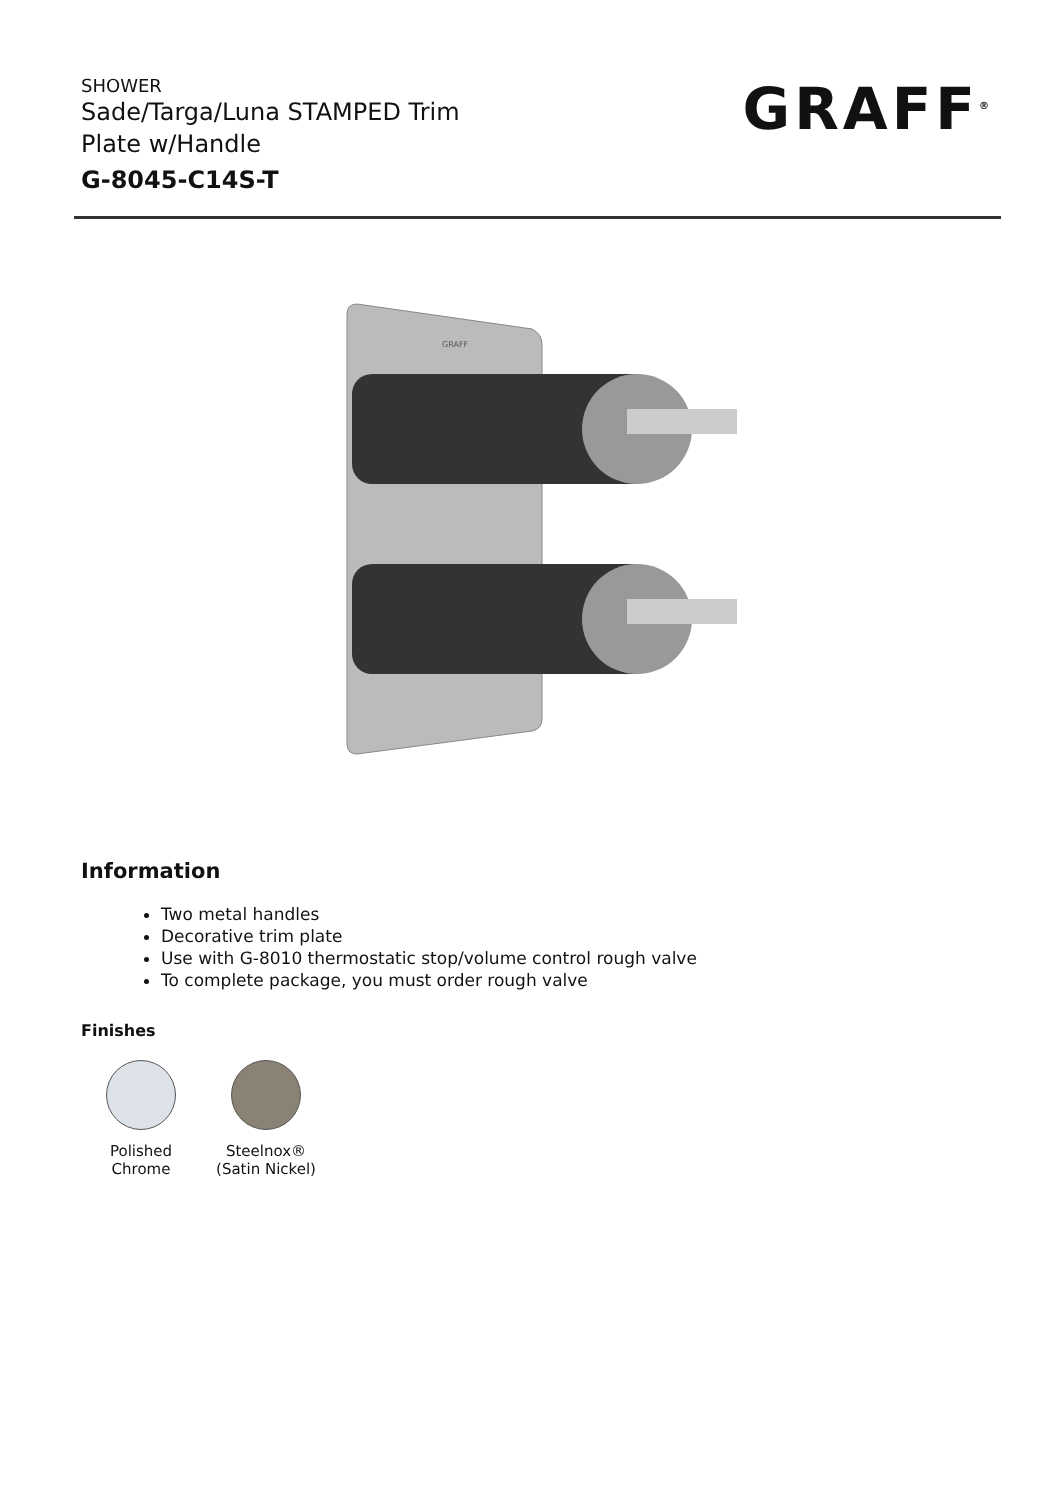SHOWER
Sade/Targa/Luna STAMPED Trim
Plate w/Handle
G-8045-C14S-T
GRAFF<sup>®</sup>
GRAFF
Information
Two metal handles
Decorative trim plate
Use with G-8010 thermostatic stop/volume control rough valve
To complete package, you must order rough valve
Finishes
Polished Chrome
Steelnox®
(Satin Nickel)